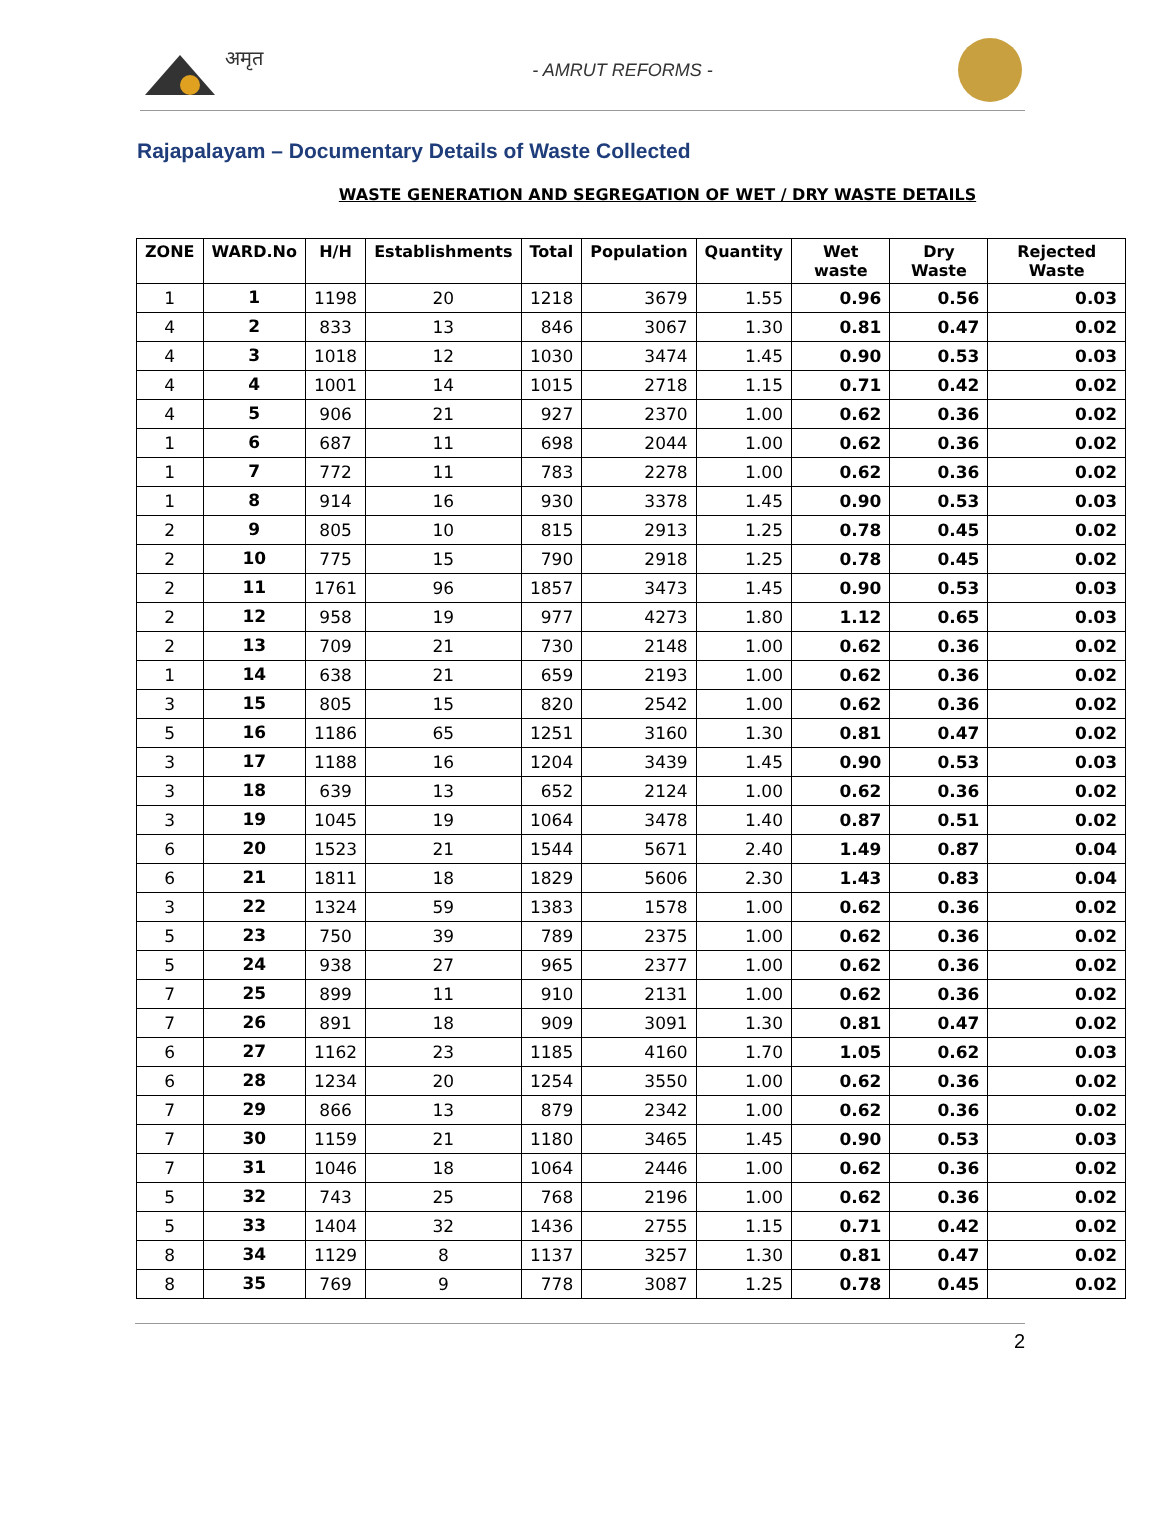अमृत
- AMRUT REFORMS -
Rajapalayam – Documentary Details of Waste Collected
WASTE GENERATION AND SEGREGATION OF WET / DRY WASTE DETAILS
| ZONE | WARD.No | H/H | Establishments | Total | Population | Quantity | Wet waste | Dry Waste | Rejected Waste |
| --- | --- | --- | --- | --- | --- | --- | --- | --- | --- |
| 1 | 1 | 1198 | 20 | 1218 | 3679 | 1.55 | 0.96 | 0.56 | 0.03 |
| 4 | 2 | 833 | 13 | 846 | 3067 | 1.30 | 0.81 | 0.47 | 0.02 |
| 4 | 3 | 1018 | 12 | 1030 | 3474 | 1.45 | 0.90 | 0.53 | 0.03 |
| 4 | 4 | 1001 | 14 | 1015 | 2718 | 1.15 | 0.71 | 0.42 | 0.02 |
| 4 | 5 | 906 | 21 | 927 | 2370 | 1.00 | 0.62 | 0.36 | 0.02 |
| 1 | 6 | 687 | 11 | 698 | 2044 | 1.00 | 0.62 | 0.36 | 0.02 |
| 1 | 7 | 772 | 11 | 783 | 2278 | 1.00 | 0.62 | 0.36 | 0.02 |
| 1 | 8 | 914 | 16 | 930 | 3378 | 1.45 | 0.90 | 0.53 | 0.03 |
| 2 | 9 | 805 | 10 | 815 | 2913 | 1.25 | 0.78 | 0.45 | 0.02 |
| 2 | 10 | 775 | 15 | 790 | 2918 | 1.25 | 0.78 | 0.45 | 0.02 |
| 2 | 11 | 1761 | 96 | 1857 | 3473 | 1.45 | 0.90 | 0.53 | 0.03 |
| 2 | 12 | 958 | 19 | 977 | 4273 | 1.80 | 1.12 | 0.65 | 0.03 |
| 2 | 13 | 709 | 21 | 730 | 2148 | 1.00 | 0.62 | 0.36 | 0.02 |
| 1 | 14 | 638 | 21 | 659 | 2193 | 1.00 | 0.62 | 0.36 | 0.02 |
| 3 | 15 | 805 | 15 | 820 | 2542 | 1.00 | 0.62 | 0.36 | 0.02 |
| 5 | 16 | 1186 | 65 | 1251 | 3160 | 1.30 | 0.81 | 0.47 | 0.02 |
| 3 | 17 | 1188 | 16 | 1204 | 3439 | 1.45 | 0.90 | 0.53 | 0.03 |
| 3 | 18 | 639 | 13 | 652 | 2124 | 1.00 | 0.62 | 0.36 | 0.02 |
| 3 | 19 | 1045 | 19 | 1064 | 3478 | 1.40 | 0.87 | 0.51 | 0.02 |
| 6 | 20 | 1523 | 21 | 1544 | 5671 | 2.40 | 1.49 | 0.87 | 0.04 |
| 6 | 21 | 1811 | 18 | 1829 | 5606 | 2.30 | 1.43 | 0.83 | 0.04 |
| 3 | 22 | 1324 | 59 | 1383 | 1578 | 1.00 | 0.62 | 0.36 | 0.02 |
| 5 | 23 | 750 | 39 | 789 | 2375 | 1.00 | 0.62 | 0.36 | 0.02 |
| 5 | 24 | 938 | 27 | 965 | 2377 | 1.00 | 0.62 | 0.36 | 0.02 |
| 7 | 25 | 899 | 11 | 910 | 2131 | 1.00 | 0.62 | 0.36 | 0.02 |
| 7 | 26 | 891 | 18 | 909 | 3091 | 1.30 | 0.81 | 0.47 | 0.02 |
| 6 | 27 | 1162 | 23 | 1185 | 4160 | 1.70 | 1.05 | 0.62 | 0.03 |
| 6 | 28 | 1234 | 20 | 1254 | 3550 | 1.00 | 0.62 | 0.36 | 0.02 |
| 7 | 29 | 866 | 13 | 879 | 2342 | 1.00 | 0.62 | 0.36 | 0.02 |
| 7 | 30 | 1159 | 21 | 1180 | 3465 | 1.45 | 0.90 | 0.53 | 0.03 |
| 7 | 31 | 1046 | 18 | 1064 | 2446 | 1.00 | 0.62 | 0.36 | 0.02 |
| 5 | 32 | 743 | 25 | 768 | 2196 | 1.00 | 0.62 | 0.36 | 0.02 |
| 5 | 33 | 1404 | 32 | 1436 | 2755 | 1.15 | 0.71 | 0.42 | 0.02 |
| 8 | 34 | 1129 | 8 | 1137 | 3257 | 1.30 | 0.81 | 0.47 | 0.02 |
| 8 | 35 | 769 | 9 | 778 | 3087 | 1.25 | 0.78 | 0.45 | 0.02 |
2